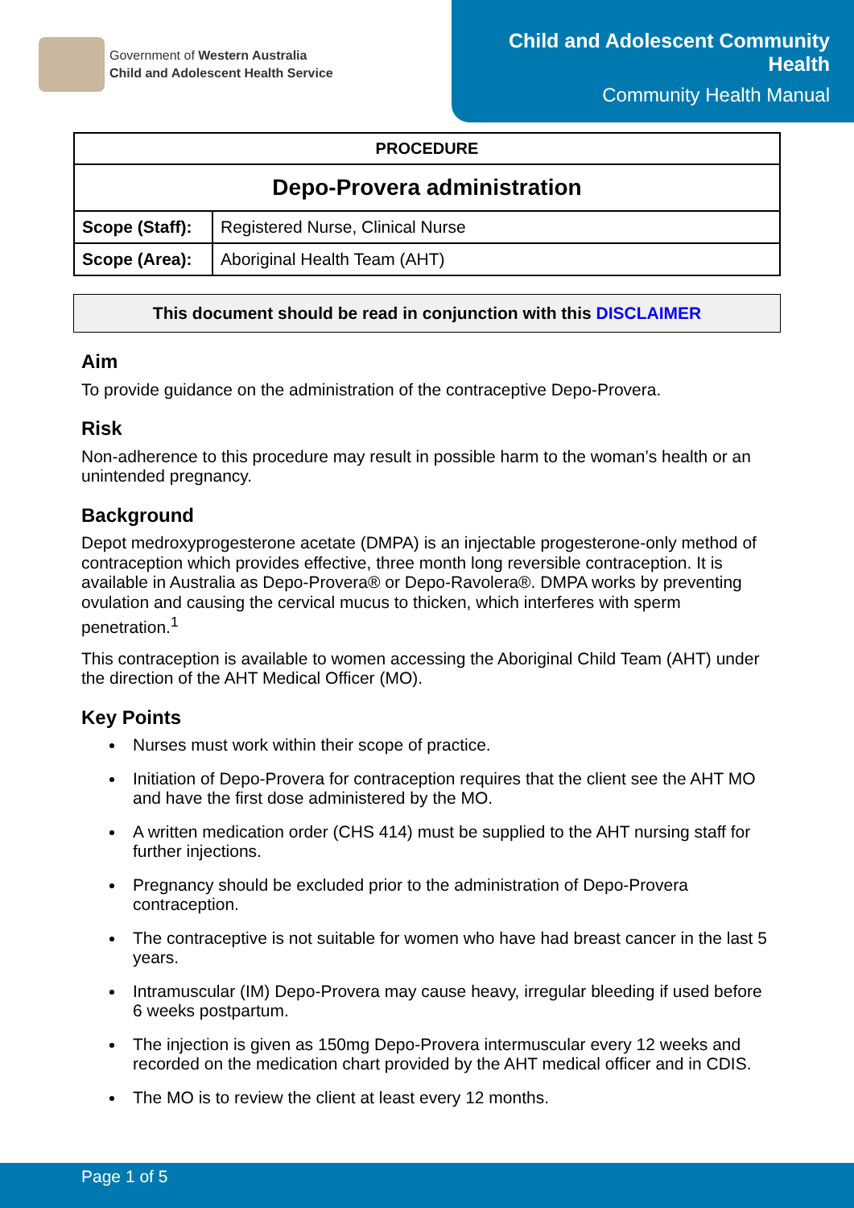Government of Western Australia
Child and Adolescent Health Service
Child and Adolescent Community Health
Community Health Manual
| PROCEDURE | |
| --- | --- |
| Depo-Provera administration | |
| Scope (Staff): | Registered Nurse, Clinical Nurse |
| Scope (Area): | Aboriginal Health Team (AHT) |
This document should be read in conjunction with this DISCLAIMER
Aim
To provide guidance on the administration of the contraceptive Depo-Provera.
Risk
Non-adherence to this procedure may result in possible harm to the woman’s health or an unintended pregnancy.
Background
Depot medroxyprogesterone acetate (DMPA) is an injectable progesterone-only method of contraception which provides effective, three month long reversible contraception. It is available in Australia as Depo-Provera® or Depo-Ravolera®. DMPA works by preventing ovulation and causing the cervical mucus to thicken, which interferes with sperm penetration.<sup>1</sup>
This contraception is available to women accessing the Aboriginal Child Team (AHT) under the direction of the AHT Medical Officer (MO).
Key Points
Nurses must work within their scope of practice.
Initiation of Depo-Provera for contraception requires that the client see the AHT MO and have the first dose administered by the MO.
A written medication order (CHS 414) must be supplied to the AHT nursing staff for further injections.
Pregnancy should be excluded prior to the administration of Depo-Provera contraception.
The contraceptive is not suitable for women who have had breast cancer in the last 5 years.
Intramuscular (IM) Depo-Provera may cause heavy, irregular bleeding if used before 6 weeks postpartum.
The injection is given as 150mg Depo-Provera intermuscular every 12 weeks and recorded on the medication chart provided by the AHT medical officer and in CDIS.
The MO is to review the client at least every 12 months.
Page 1 of 5